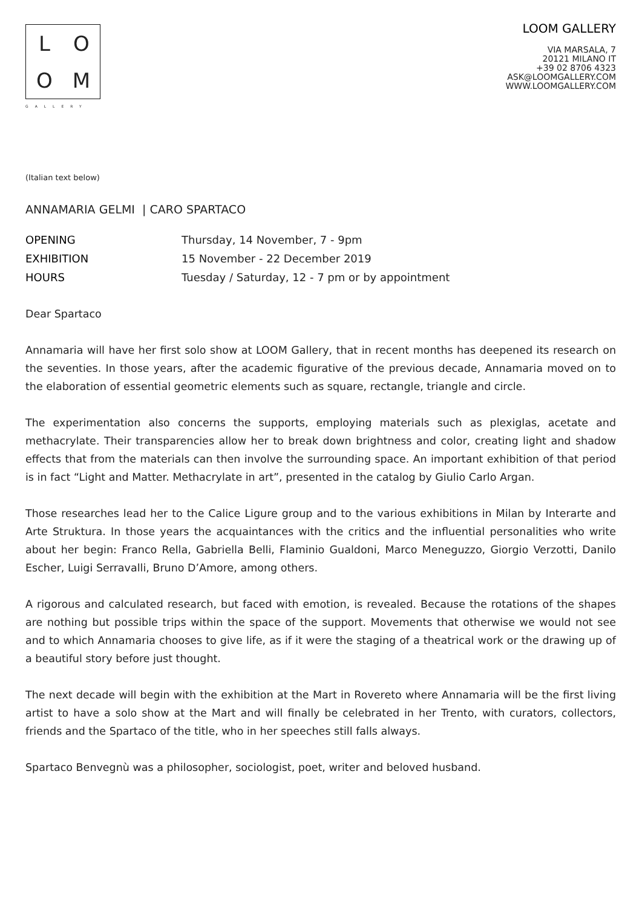L
O
O
M
GALLERY
LOOM GALLERY
VIA MARSALA, 7
20121 MILANO IT
+39 02 8706 4323
ASK@LOOMGALLERY.COM
WWW.LOOMGALLERY.COM
(Italian text below)
ANNAMARIA GELMI | CARO SPARTACO
OPENING Thursday, 14 November, 7 - 9pm EXHIBITION 15 November - 22 December 2019 HOURS Tuesday / Saturday, 12 - 7 pm or by appointment
Dear Spartaco
Annamaria will have her first solo show at LOOM Gallery, that in recent months has deepened its research on the seventies. In those years, after the academic figurative of the previous decade, Annamaria moved on to the elaboration of essential geometric elements such as square, rectangle, triangle and circle.
The experimentation also concerns the supports, employing materials such as plexiglas, acetate and methacrylate. Their transparencies allow her to break down brightness and color, creating light and shadow effects that from the materials can then involve the surrounding space. An important exhibition of that period is in fact “Light and Matter. Methacrylate in art”, presented in the catalog by Giulio Carlo Argan.
Those researches lead her to the Calice Ligure group and to the various exhibitions in Milan by Interarte and Arte Struktura. In those years the acquaintances with the critics and the influential personalities who write about her begin: Franco Rella, Gabriella Belli, Flaminio Gualdoni, Marco Meneguzzo, Giorgio Verzotti, Danilo Escher, Luigi Serravalli, Bruno D’Amore, among others.
A rigorous and calculated research, but faced with emotion, is revealed. Because the rotations of the shapes are nothing but possible trips within the space of the support. Movements that otherwise we would not see and to which Annamaria chooses to give life, as if it were the staging of a theatrical work or the drawing up of a beautiful story before just thought.
The next decade will begin with the exhibition at the Mart in Rovereto where Annamaria will be the first living artist to have a solo show at the Mart and will finally be celebrated in her Trento, with curators, collectors, friends and the Spartaco of the title, who in her speeches still falls always.
Spartaco Benvegnù was a philosopher, sociologist, poet, writer and beloved husband.